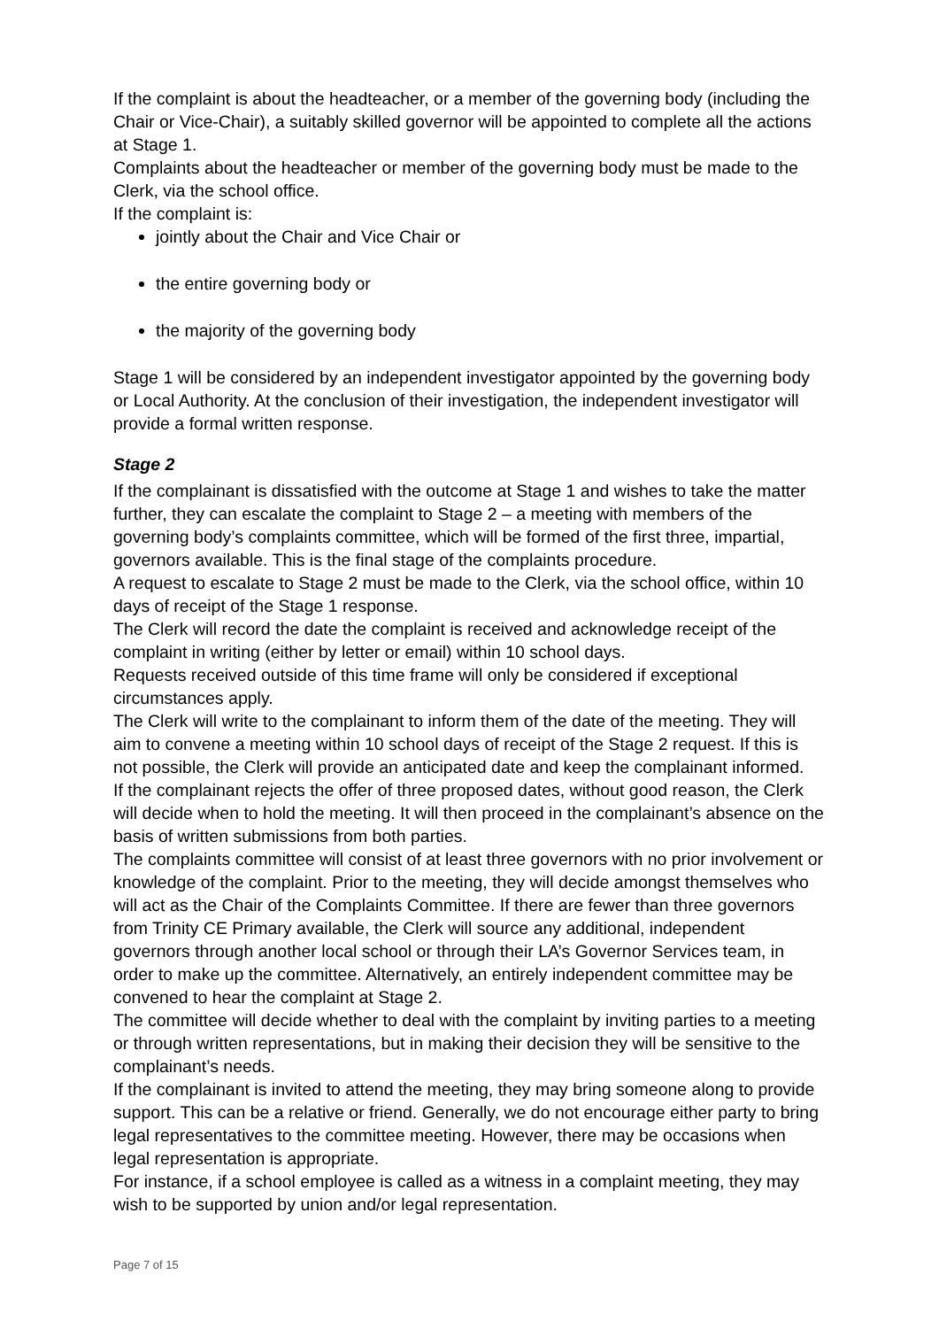If the complaint is about the headteacher, or a member of the governing body (including the Chair or Vice-Chair), a suitably skilled governor will be appointed to complete all the actions at Stage 1.
Complaints about the headteacher or member of the governing body must be made to the Clerk, via the school office.
If the complaint is:
jointly about the Chair and Vice Chair or
the entire governing body or
the majority of the governing body
Stage 1 will be considered by an independent investigator appointed by the governing body or Local Authority. At the conclusion of their investigation, the independent investigator will provide a formal written response.
Stage 2
If the complainant is dissatisfied with the outcome at Stage 1 and wishes to take the matter further, they can escalate the complaint to Stage 2 – a meeting with members of the governing body’s complaints committee, which will be formed of the first three, impartial, governors available. This is the final stage of the complaints procedure.
A request to escalate to Stage 2 must be made to the Clerk, via the school office, within 10 days of receipt of the Stage 1 response.
The Clerk will record the date the complaint is received and acknowledge receipt of the complaint in writing (either by letter or email) within 10 school days.
Requests received outside of this time frame will only be considered if exceptional circumstances apply.
The Clerk will write to the complainant to inform them of the date of the meeting. They will aim to convene a meeting within 10 school days of receipt of the Stage 2 request. If this is not possible, the Clerk will provide an anticipated date and keep the complainant informed.
If the complainant rejects the offer of three proposed dates, without good reason, the Clerk will decide when to hold the meeting. It will then proceed in the complainant’s absence on the basis of written submissions from both parties.
The complaints committee will consist of at least three governors with no prior involvement or knowledge of the complaint. Prior to the meeting, they will decide amongst themselves who will act as the Chair of the Complaints Committee. If there are fewer than three governors from Trinity CE Primary available, the Clerk will source any additional, independent governors through another local school or through their LA’s Governor Services team, in order to make up the committee. Alternatively, an entirely independent committee may be convened to hear the complaint at Stage 2.
The committee will decide whether to deal with the complaint by inviting parties to a meeting or through written representations, but in making their decision they will be sensitive to the complainant’s needs.
If the complainant is invited to attend the meeting, they may bring someone along to provide support. This can be a relative or friend. Generally, we do not encourage either party to bring legal representatives to the committee meeting. However, there may be occasions when legal representation is appropriate.
For instance, if a school employee is called as a witness in a complaint meeting, they may wish to be supported by union and/or legal representation.
Page 7 of 15